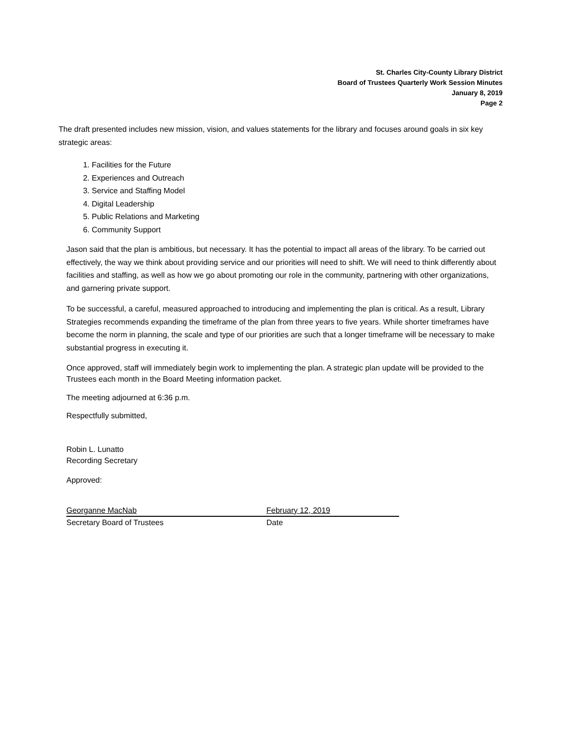St. Charles City-County Library District
Board of Trustees Quarterly Work Session Minutes
January 8, 2019
Page 2
The draft presented includes new mission, vision, and values statements for the library and focuses around goals in six key strategic areas:
1. Facilities for the Future
2. Experiences and Outreach
3. Service and Staffing Model
4. Digital Leadership
5. Public Relations and Marketing
6. Community Support
Jason said that the plan is ambitious, but necessary. It has the potential to impact all areas of the library. To be carried out effectively, the way we think about providing service and our priorities will need to shift. We will need to think differently about facilities and staffing, as well as how we go about promoting our role in the community, partnering with other organizations, and garnering private support.
To be successful, a careful, measured approached to introducing and implementing the plan is critical. As a result, Library Strategies recommends expanding the timeframe of the plan from three years to five years. While shorter timeframes have become the norm in planning, the scale and type of our priorities are such that a longer timeframe will be necessary to make substantial progress in executing it.
Once approved, staff will immediately begin work to implementing the plan. A strategic plan update will be provided to the Trustees each month in the Board Meeting information packet.
The meeting adjourned at 6:36 p.m.
Respectfully submitted,
Robin L. Lunatto
Recording Secretary
Approved:
Georganne MacNab
Secretary Board of Trustees
February 12, 2019
Date